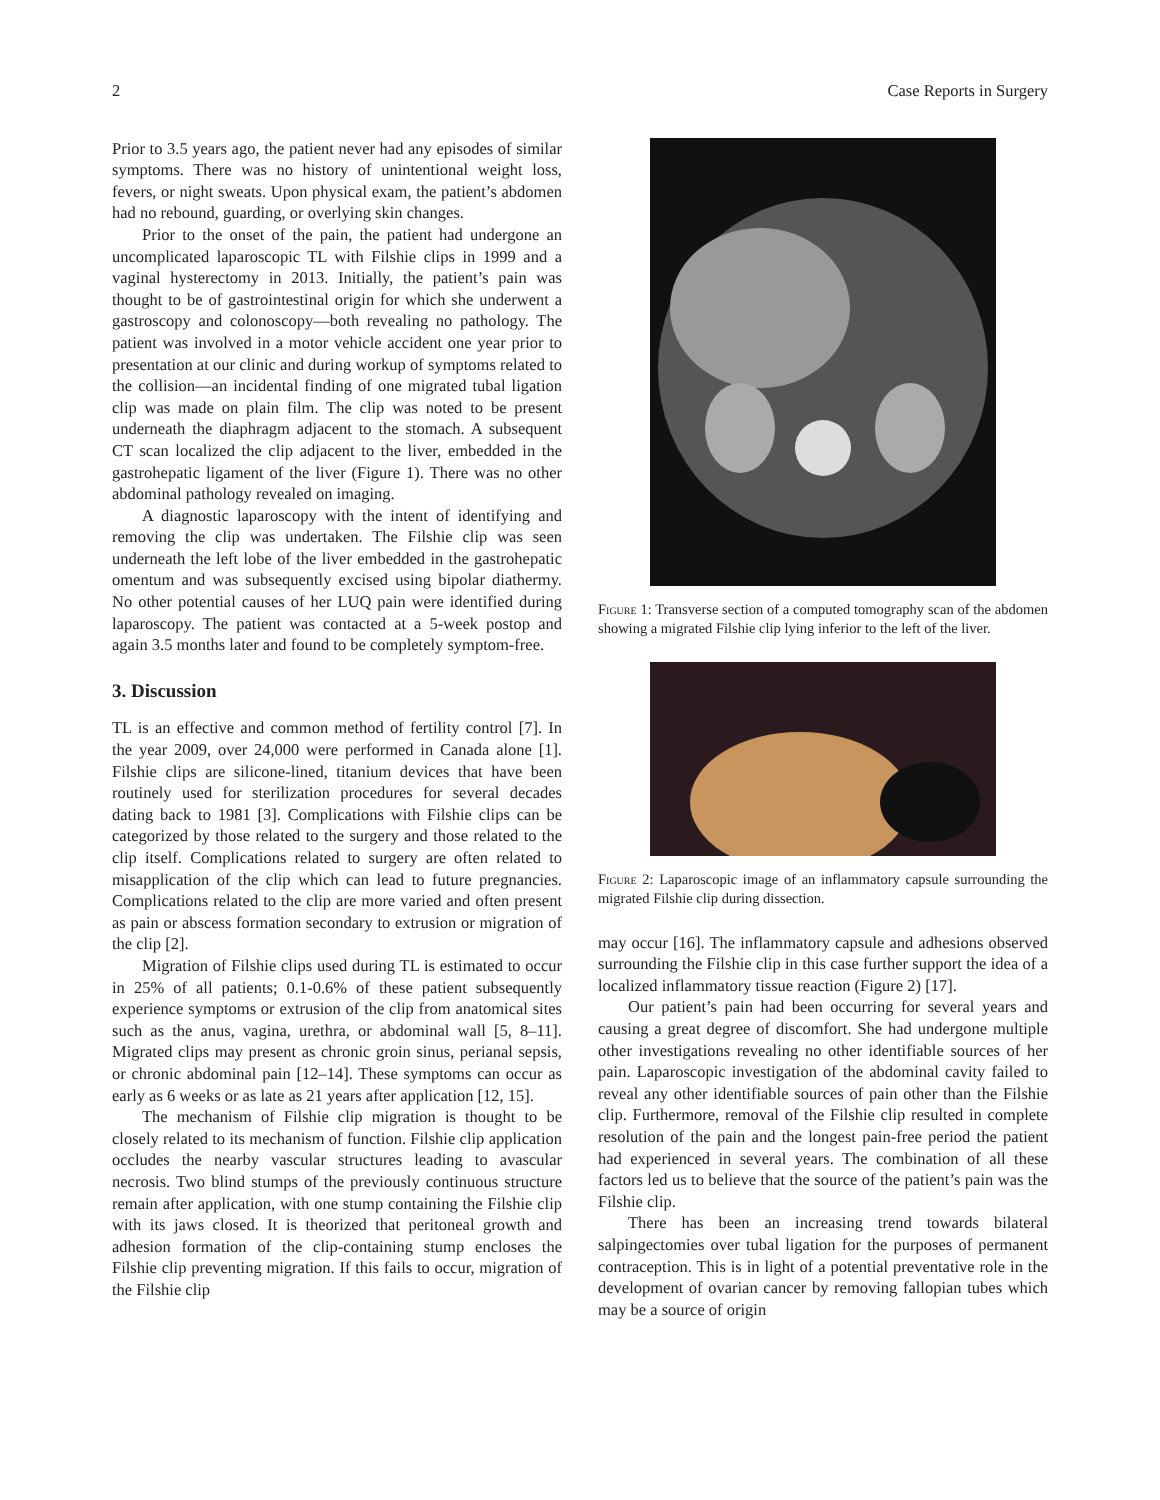2 Case Reports in Surgery
Prior to 3.5 years ago, the patient never had any episodes of similar symptoms. There was no history of unintentional weight loss, fevers, or night sweats. Upon physical exam, the patient’s abdomen had no rebound, guarding, or overlying skin changes.
Prior to the onset of the pain, the patient had undergone an uncomplicated laparoscopic TL with Filshie clips in 1999 and a vaginal hysterectomy in 2013. Initially, the patient’s pain was thought to be of gastrointestinal origin for which she underwent a gastroscopy and colonoscopy—both revealing no pathology. The patient was involved in a motor vehicle accident one year prior to presentation at our clinic and during workup of symptoms related to the collision—an incidental finding of one migrated tubal ligation clip was made on plain film. The clip was noted to be present underneath the diaphragm adjacent to the stomach. A subsequent CT scan localized the clip adjacent to the liver, embedded in the gastrohepatic ligament of the liver (Figure 1). There was no other abdominal pathology revealed on imaging.
A diagnostic laparoscopy with the intent of identifying and removing the clip was undertaken. The Filshie clip was seen underneath the left lobe of the liver embedded in the gastrohepatic omentum and was subsequently excised using bipolar diathermy. No other potential causes of her LUQ pain were identified during laparoscopy. The patient was contacted at a 5-week postop and again 3.5 months later and found to be completely symptom-free.
3. Discussion
TL is an effective and common method of fertility control [7]. In the year 2009, over 24,000 were performed in Canada alone [1]. Filshie clips are silicone-lined, titanium devices that have been routinely used for sterilization procedures for several decades dating back to 1981 [3]. Complications with Filshie clips can be categorized by those related to the surgery and those related to the clip itself. Complications related to surgery are often related to misapplication of the clip which can lead to future pregnancies. Complications related to the clip are more varied and often present as pain or abscess formation secondary to extrusion or migration of the clip [2].
Migration of Filshie clips used during TL is estimated to occur in 25% of all patients; 0.1-0.6% of these patient subsequently experience symptoms or extrusion of the clip from anatomical sites such as the anus, vagina, urethra, or abdominal wall [5, 8–11]. Migrated clips may present as chronic groin sinus, perianal sepsis, or chronic abdominal pain [12–14]. These symptoms can occur as early as 6 weeks or as late as 21 years after application [12, 15].
The mechanism of Filshie clip migration is thought to be closely related to its mechanism of function. Filshie clip application occludes the nearby vascular structures leading to avascular necrosis. Two blind stumps of the previously continuous structure remain after application, with one stump containing the Filshie clip with its jaws closed. It is theorized that peritoneal growth and adhesion formation of the clip-containing stump encloses the Filshie clip preventing migration. If this fails to occur, migration of the Filshie clip
Figure 1: Transverse section of a computed tomography scan of the abdomen showing a migrated Filshie clip lying inferior to the left of the liver.
Figure 2: Laparoscopic image of an inflammatory capsule surrounding the migrated Filshie clip during dissection.
may occur [16]. The inflammatory capsule and adhesions observed surrounding the Filshie clip in this case further support the idea of a localized inflammatory tissue reaction (Figure 2) [17].
Our patient’s pain had been occurring for several years and causing a great degree of discomfort. She had undergone multiple other investigations revealing no other identifiable sources of her pain. Laparoscopic investigation of the abdominal cavity failed to reveal any other identifiable sources of pain other than the Filshie clip. Furthermore, removal of the Filshie clip resulted in complete resolution of the pain and the longest pain-free period the patient had experienced in several years. The combination of all these factors led us to believe that the source of the patient’s pain was the Filshie clip.
There has been an increasing trend towards bilateral salpingectomies over tubal ligation for the purposes of permanent contraception. This is in light of a potential preventative role in the development of ovarian cancer by removing fallopian tubes which may be a source of origin